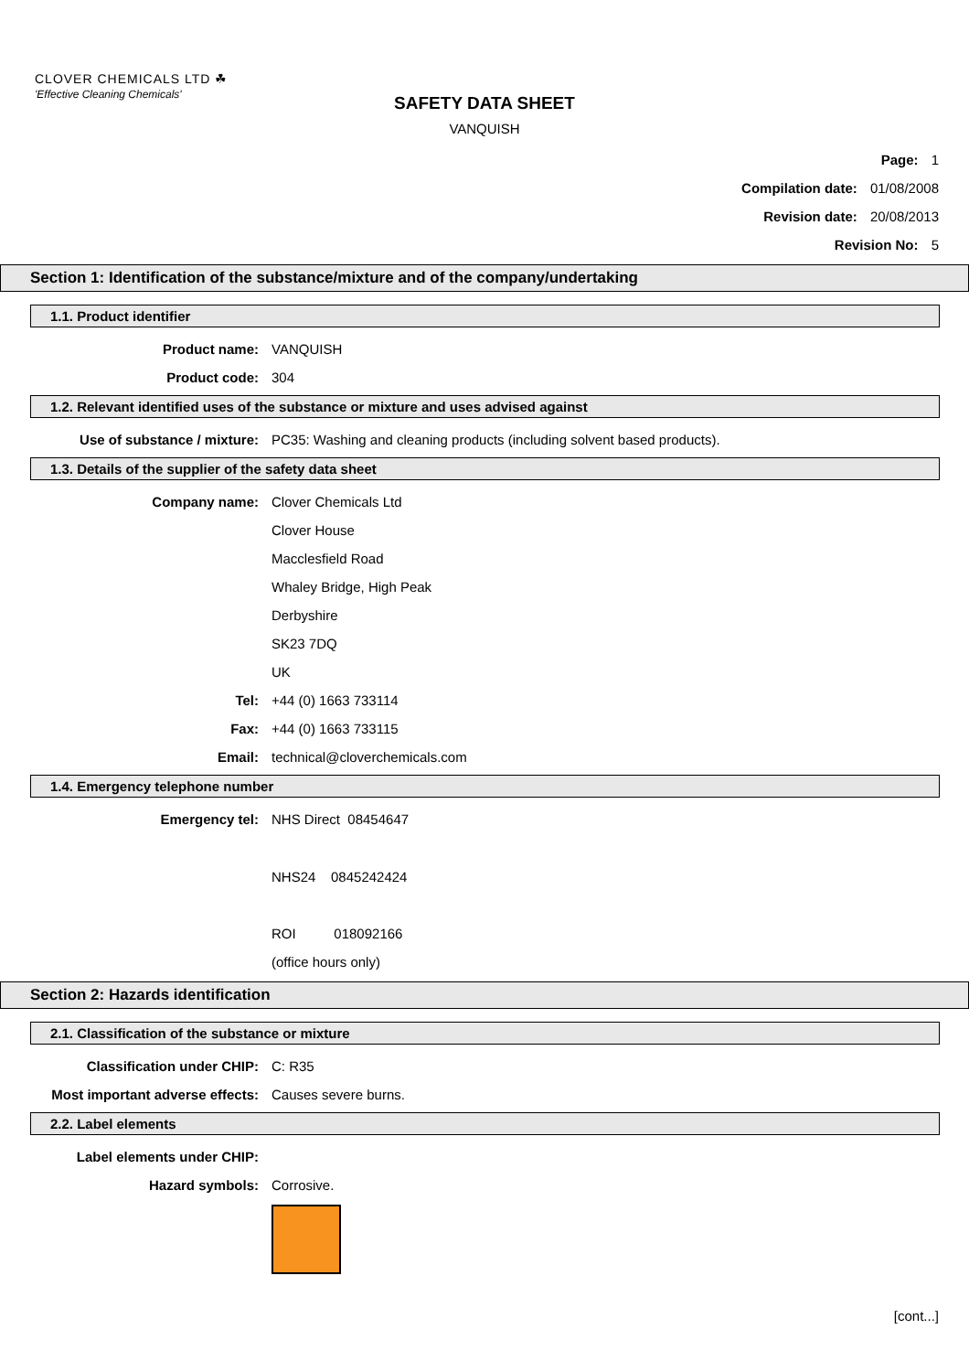CLOVER CHEMICALS LTD ☘
'Effective Cleaning Chemicals'
SAFETY DATA SHEET
VANQUISH
Page: 1
Compilation date: 01/08/2008
Revision date: 20/08/2013
Revision No: 5
Section 1: Identification of the substance/mixture and of the company/undertaking
1.1. Product identifier
Product name: VANQUISH
Product code: 304
1.2. Relevant identified uses of the substance or mixture and uses advised against
Use of substance / mixture: PC35: Washing and cleaning products (including solvent based products).
1.3. Details of the supplier of the safety data sheet
Company name: Clover Chemicals Ltd
Clover House
Macclesfield Road
Whaley Bridge, High Peak
Derbyshire
SK23 7DQ
UK
Tel: +44 (0) 1663 733114
Fax: +44 (0) 1663 733115
Email: technical@cloverchemicals.com
1.4. Emergency telephone number
Emergency tel: NHS Direct 08454647
NHS24 0845242424
ROI 018092166
(office hours only)
Section 2: Hazards identification
2.1. Classification of the substance or mixture
Classification under CHIP: C: R35
Most important adverse effects: Causes severe burns.
2.2. Label elements
Label elements under CHIP:
Hazard symbols: Corrosive.
[cont...]